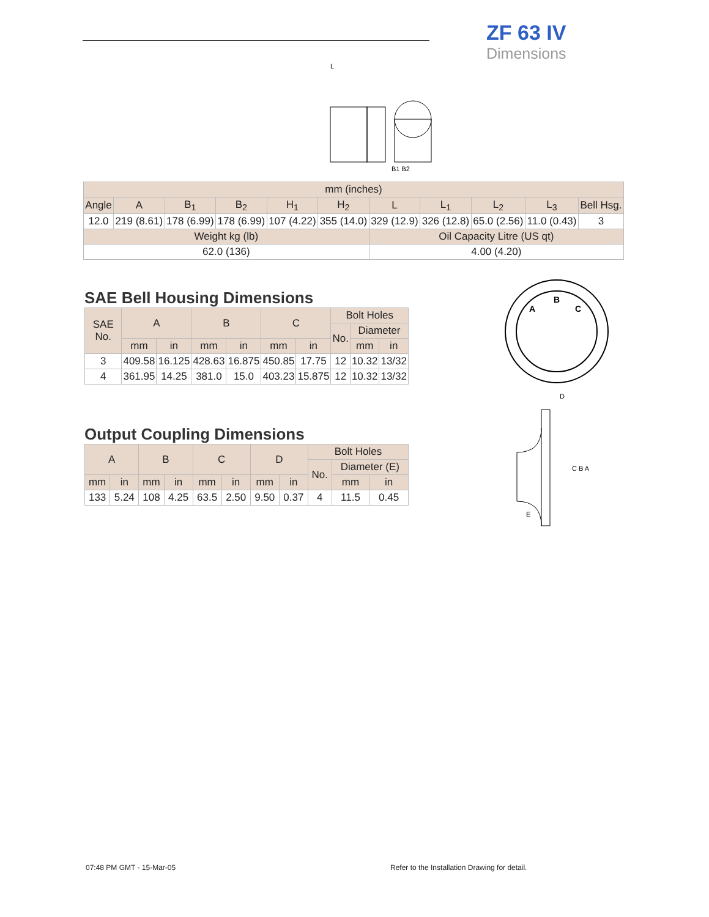ZF 63 IV
Dimensions
L
B1 B2
| mm (inches) | | | | | | | | | | |
| --- | --- | --- | --- | --- | --- | --- | --- | --- | --- | --- |
| Angle | A | B<sub>1</sub> | B<sub>2</sub> | H<sub>1</sub> | H<sub>2</sub> | L | L<sub>1</sub> | L<sub>2</sub> | L<sub>3</sub> | Bell Hsg. |
| 12.0 | 219 (8.61) | 178 (6.99) | 178 (6.99) | 107 (4.22) | 355 (14.0) | 329 (12.9) | 326 (12.8) | 65.0 (2.56) | 11.0 (0.43) | 3 |
| Weight kg (lb) | | | | | | Oil Capacity Litre (US qt) | | | | |
| 62.0 (136) | | | | | | 4.00 (4.20) | | | | |
SAE Bell Housing Dimensions
| SAE No. | A | | B | | C | | Bolt Holes | | |
| --- | --- | --- | --- | --- | --- | --- | --- | --- | --- |
| | | | | | | | No. | Diameter | |
| | mm | in | mm | in | mm | in | | mm | in |
| 3 | 409.58 | 16.125 | 428.63 | 16.875 | 450.85 | 17.75 | 12 | 10.32 | 13/32 |
| 4 | 361.95 | 14.25 | 381.0 | 15.0 | 403.23 | 15.875 | 12 | 10.32 | 13/32 |
Output Coupling Dimensions
| A | | B | | C | | D | | Bolt Holes | | |
| --- | --- | --- | --- | --- | --- | --- | --- | --- | --- | --- |
| | | | | | | | | No. | Diameter (E) | |
| mm | in | mm | in | mm | in | mm | in | | mm | in |
| 133 | 5.24 | 108 | 4.25 | 63.5 | 2.50 | 9.50 | 0.37 | 4 | 11.5 | 0.45 |
A
B
C
D
C B A
E
07:48 PM GMT - 15-Mar-05
Refer to the Installation Drawing for detail.